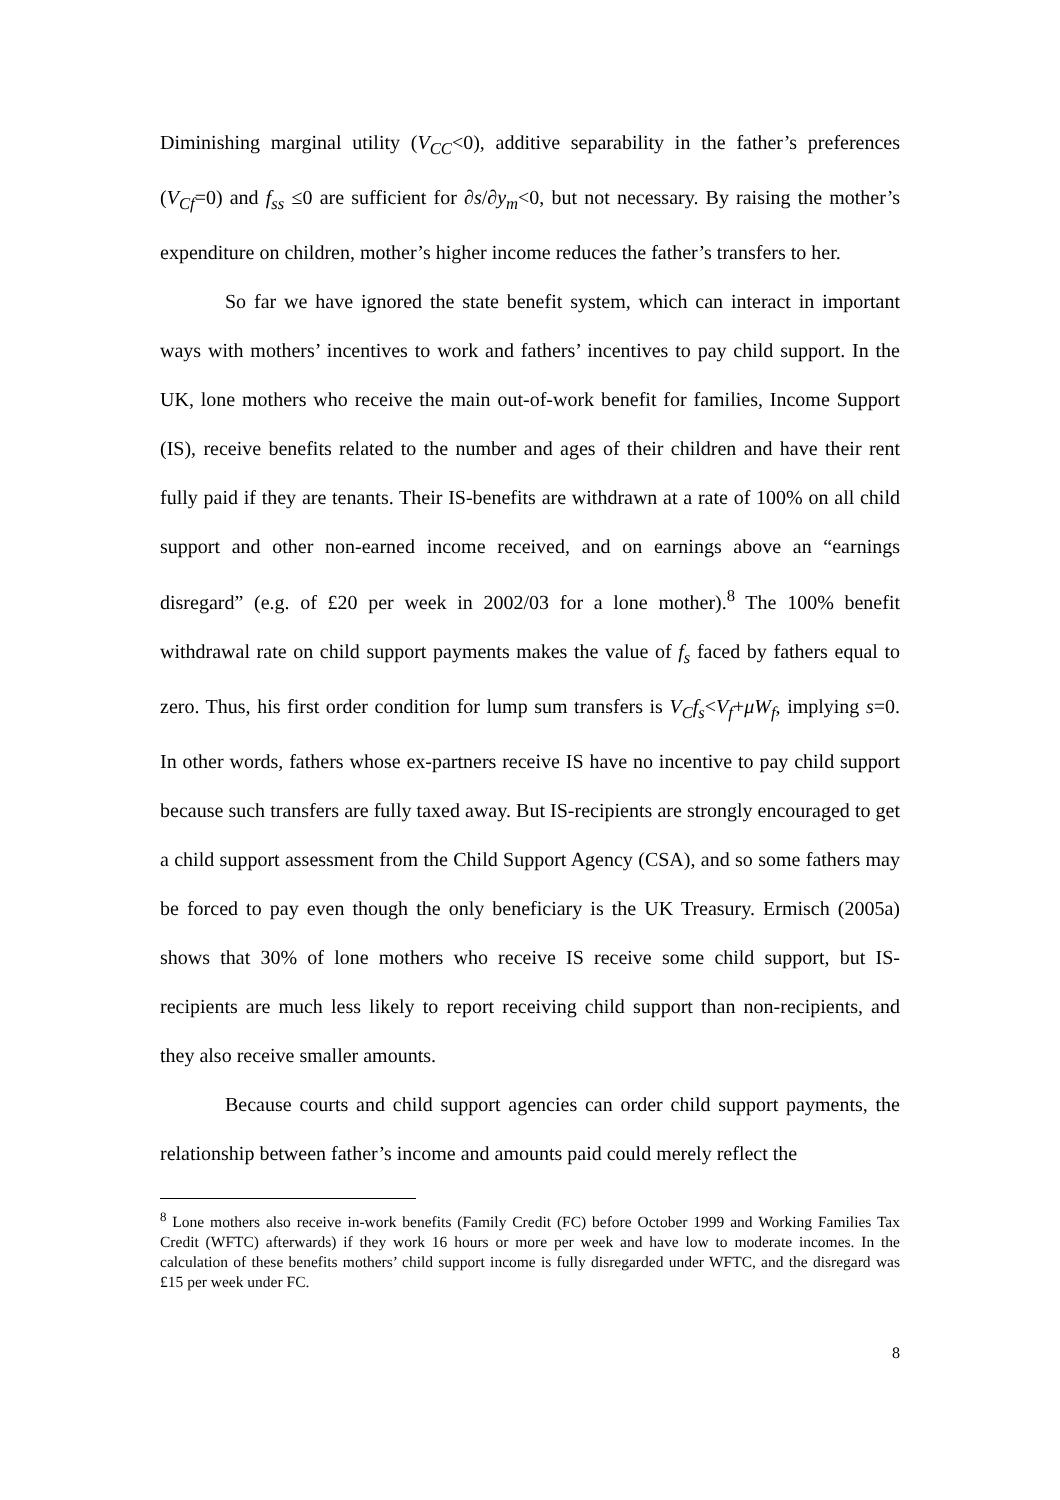Diminishing marginal utility (V<sub>CC</sub><0), additive separability in the father’s preferences (V<sub>Cf</sub>=0) and f<sub>ss</sub> ≤0 are sufficient for ∂s/∂y<sub>m</sub><0, but not necessary. By raising the mother’s expenditure on children, mother’s higher income reduces the father’s transfers to her.
So far we have ignored the state benefit system, which can interact in important ways with mothers’ incentives to work and fathers’ incentives to pay child support. In the UK, lone mothers who receive the main out-of-work benefit for families, Income Support (IS), receive benefits related to the number and ages of their children and have their rent fully paid if they are tenants. Their IS-benefits are withdrawn at a rate of 100% on all child support and other non-earned income received, and on earnings above an “earnings disregard” (e.g. of £20 per week in 2002/03 for a lone mother).<sup>8</sup> The 100% benefit withdrawal rate on child support payments makes the value of f<sub>s</sub> faced by fathers equal to zero. Thus, his first order condition for lump sum transfers is V<sub>C</sub>f<sub>s</sub><V<sub>f</sub>+μW<sub>f</sub>, implying s=0. In other words, fathers whose ex-partners receive IS have no incentive to pay child support because such transfers are fully taxed away. But IS-recipients are strongly encouraged to get a child support assessment from the Child Support Agency (CSA), and so some fathers may be forced to pay even though the only beneficiary is the UK Treasury. Ermisch (2005a) shows that 30% of lone mothers who receive IS receive some child support, but IS-recipients are much less likely to report receiving child support than non-recipients, and they also receive smaller amounts.
Because courts and child support agencies can order child support payments, the relationship between father’s income and amounts paid could merely reflect the
<sup>8</sup> Lone mothers also receive in-work benefits (Family Credit (FC) before October 1999 and Working Families Tax Credit (WFTC) afterwards) if they work 16 hours or more per week and have low to moderate incomes. In the calculation of these benefits mothers’ child support income is fully disregarded under WFTC, and the disregard was £15 per week under FC.
8